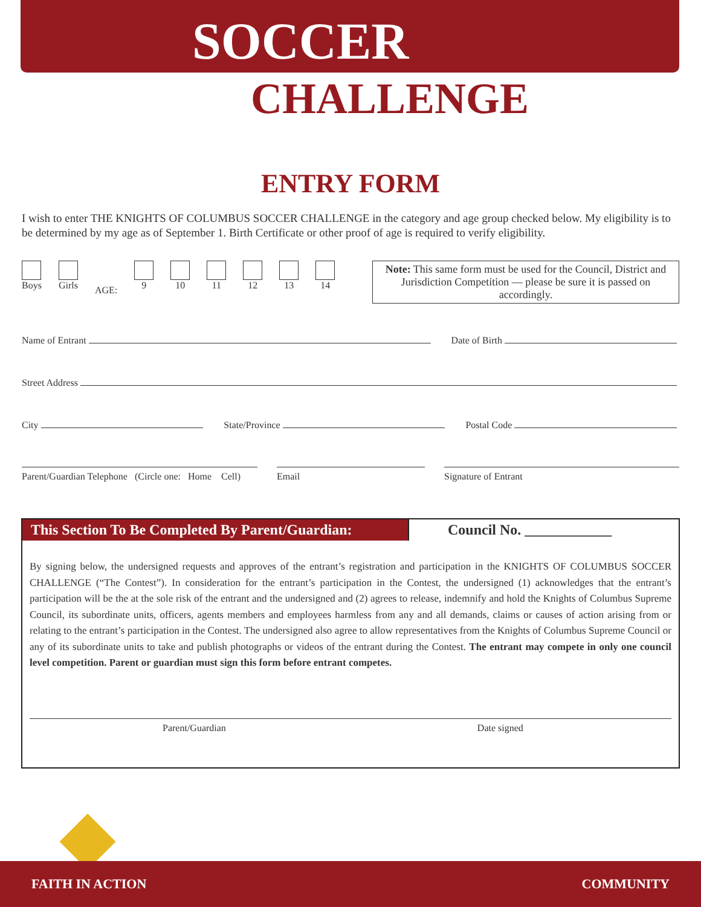SOCCER
CHALLENGE
ENTRY FORM
I wish to enter THE KNIGHTS OF COLUMBUS SOCCER CHALLENGE in the category and age group checked below. My eligibility is to be determined by my age as of September 1. Birth Certificate or other proof of age is required to verify eligibility.
Boys Girls
AGE:
9 10 11 12 13 14
Note: This same form must be used for the Council, District and Jurisdiction Competition — please be sure it is passed on accordingly.
Name of Entrant Date of Birth
Street Address
City State/Province Postal Code
Parent/Guardian Telephone (Circle one: Home Cell)
Email Signature of Entrant
This Section To Be Completed By Parent/Guardian:
Council No. ____________
By signing below, the undersigned requests and approves of the entrant’s registration and participation in the KNIGHTS OF COLUMBUS SOCCER CHALLENGE (“The Contest”). In consideration for the entrant’s participation in the Contest, the undersigned (1) acknowledges that the entrant’s participation will be the at the sole risk of the entrant and the undersigned and (2) agrees to release, indemnify and hold the Knights of Columbus Supreme Council, its subordinate units, officers, agents members and employees harmless from any and all demands, claims or causes of action arising from or relating to the entrant’s participation in the Contest. The undersigned also agree to allow representatives from the Knights of Columbus Supreme Council or any of its subordinate units to take and publish photographs or videos of the entrant during the Contest. The entrant may compete in only one council level competition. Parent or guardian must sign this form before entrant competes.
Parent/Guardian Date signed
FAITH IN ACTION COMMUNITY